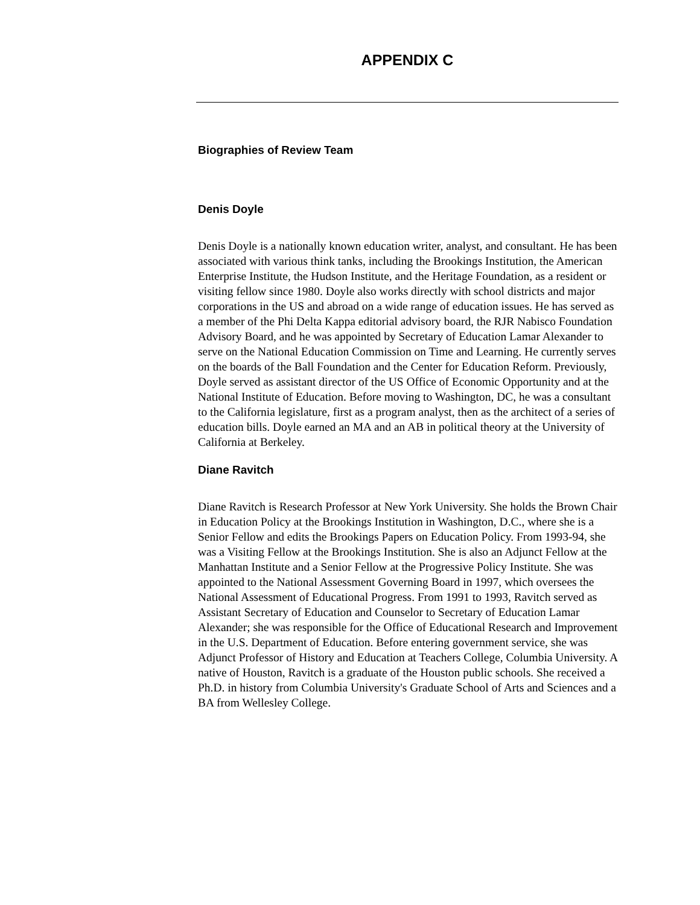APPENDIX C
Biographies of Review Team
Denis Doyle
Denis Doyle is a nationally known education writer, analyst, and consultant. He has been associated with various think tanks, including the Brookings Institution, the American Enterprise Institute, the Hudson Institute, and the Heritage Foundation, as a resident or visiting fellow since 1980. Doyle also works directly with school districts and major corporations in the US and abroad on a wide range of education issues. He has served as a member of the Phi Delta Kappa editorial advisory board, the RJR Nabisco Foundation Advisory Board, and he was appointed by Secretary of Education Lamar Alexander to serve on the National Education Commission on Time and Learning. He currently serves on the boards of the Ball Foundation and the Center for Education Reform. Previously, Doyle served as assistant director of the US Office of Economic Opportunity and at the National Institute of Education. Before moving to Washington, DC, he was a consultant to the California legislature, first as a program analyst, then as the architect of a series of education bills. Doyle earned an MA and an AB in political theory at the University of California at Berkeley.
Diane Ravitch
Diane Ravitch is Research Professor at New York University. She holds the Brown Chair in Education Policy at the Brookings Institution in Washington, D.C., where she is a Senior Fellow and edits the Brookings Papers on Education Policy. From 1993-94, she was a Visiting Fellow at the Brookings Institution. She is also an Adjunct Fellow at the Manhattan Institute and a Senior Fellow at the Progressive Policy Institute. She was appointed to the National Assessment Governing Board in 1997, which oversees the National Assessment of Educational Progress. From 1991 to 1993, Ravitch served as Assistant Secretary of Education and Counselor to Secretary of Education Lamar Alexander; she was responsible for the Office of Educational Research and Improvement in the U.S. Department of Education. Before entering government service, she was Adjunct Professor of History and Education at Teachers College, Columbia University. A native of Houston, Ravitch is a graduate of the Houston public schools. She received a Ph.D. in history from Columbia University's Graduate School of Arts and Sciences and a BA from Wellesley College.